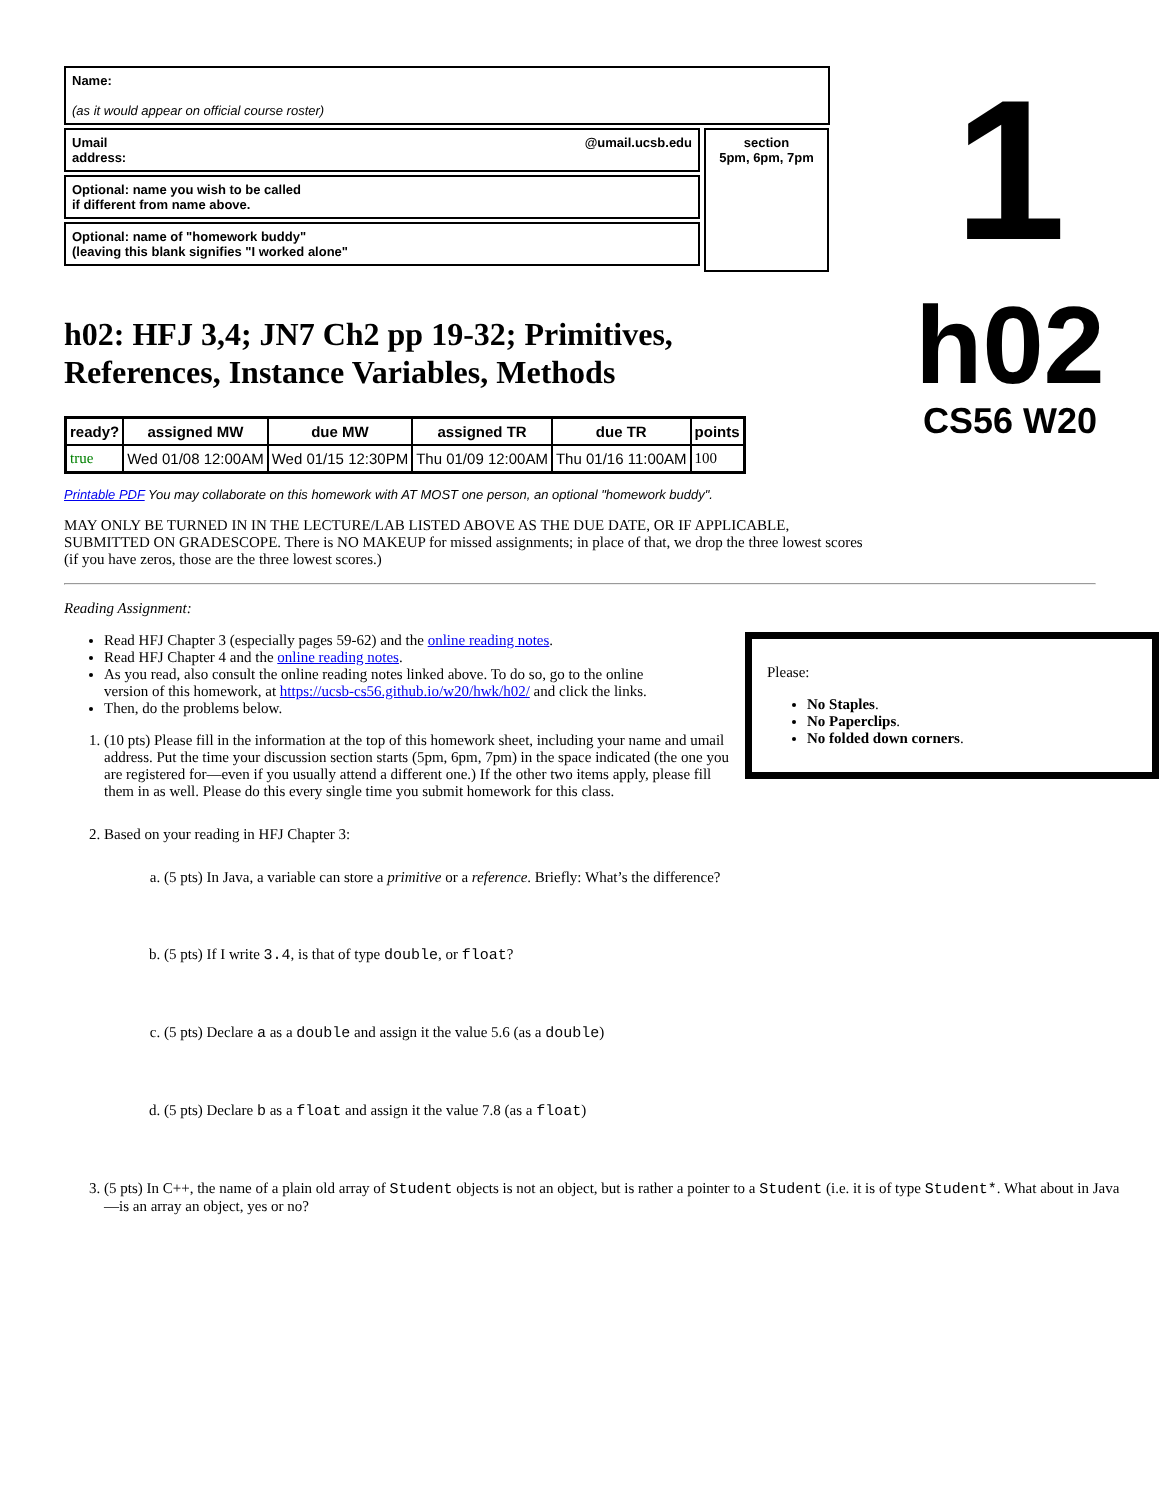Name:
(as it would appear on official course roster)
Umail
address: @umail.ucsb.edu
Optional: name you wish to be called
if different from name above.
Optional: name of "homework buddy"
(leaving this blank signifies "I worked alone"
section
5pm, 6pm, 7pm
1
h02
CS56 W20
h02: HFJ 3,4; JN7 Ch2 pp 19-32; Primitives, References, Instance Variables, Methods
| ready? | assigned MW | due MW | assigned TR | due TR | points |
| --- | --- | --- | --- | --- | --- |
| true | Wed 01/08 12:00AM | Wed 01/15 12:30PM | Thu 01/09 12:00AM | Thu 01/16 11:00AM | 100 |
Printable PDF You may collaborate on this homework with AT MOST one person, an optional "homework buddy".
MAY ONLY BE TURNED IN IN THE LECTURE/LAB LISTED ABOVE AS THE DUE DATE, OR IF APPLICABLE, SUBMITTED ON GRADESCOPE. There is NO MAKEUP for missed assignments; in place of that, we drop the three lowest scores (if you have zeros, those are the three lowest scores.)
Reading Assignment:
Please:
No Staples.
No Paperclips.
No folded down corners.
Read HFJ Chapter 3 (especially pages 59-62) and the online reading notes.
Read HFJ Chapter 4 and the online reading notes.
As you read, also consult the online reading notes linked above. To do so, go to the online version of this homework, at https://ucsb-cs56.github.io/w20/hwk/h02/ and click the links.
Then, do the problems below.
1. (10 pts) Please fill in the information at the top of this homework sheet, including your name and umail address. Put the time your discussion section starts (5pm, 6pm, 7pm) in the space indicated (the one you are registered for—even if you usually attend a different one.) If the other two items apply, please fill them in as well. Please do this every single time you submit homework for this class.
2. Based on your reading in HFJ Chapter 3:
a. (5 pts) In Java, a variable can store a primitive or a reference. Briefly: What’s the difference?
b. (5 pts) If I write 3.4, is that of type double, or float?
c. (5 pts) Declare a as a double and assign it the value 5.6 (as a double)
d. (5 pts) Declare b as a float and assign it the value 7.8 (as a float)
3. (5 pts) In C++, the name of a plain old array of Student objects is not an object, but is rather a pointer to a Student (i.e. it is of type Student*. What about in Java—is an array an object, yes or no?